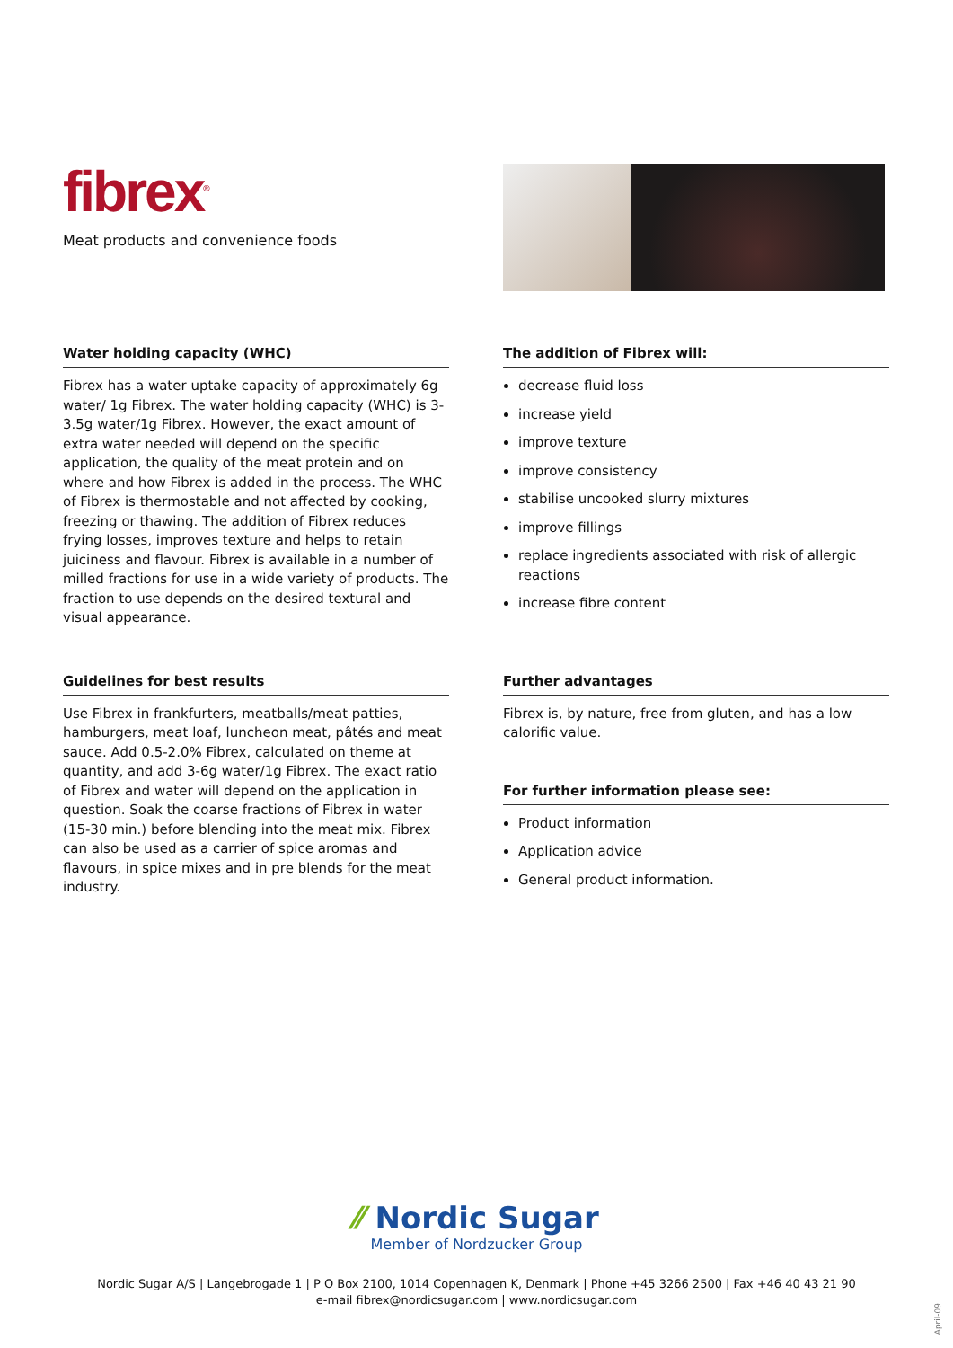fibrex<sup>®</sup>
Meat products and convenience foods
Water holding capacity (WHC)
Fibrex has a water uptake capacity of approximately 6g water/ 1g Fibrex. The water holding capacity (WHC) is 3-3.5g water/1g Fibrex. However, the exact amount of extra water needed will depend on the specific application, the quality of the meat protein and on where and how Fibrex is added in the process. The WHC of Fibrex is thermostable and not affected by cooking, freezing or thawing. The addition of Fibrex reduces frying losses, improves texture and helps to retain juiciness and flavour. Fibrex is available in a number of milled fractions for use in a wide variety of products. The fraction to use depends on the desired textural and visual appearance.
The addition of Fibrex will:
decrease fluid loss
increase yield
improve texture
improve consistency
stabilise uncooked slurry mixtures
improve fillings
replace ingredients associated with risk of allergic reactions
increase fibre content
Guidelines for best results
Use Fibrex in frankfurters, meatballs/meat patties, hamburgers, meat loaf, luncheon meat, pâtés and meat sauce. Add 0.5-2.0% Fibrex, calculated on theme at quantity, and add 3-6g water/1g Fibrex. The exact ratio of Fibrex and water will depend on the application in question. Soak the coarse fractions of Fibrex in water (15-30 min.) before blending into the meat mix. Fibrex can also be used as a carrier of spice aromas and flavours, in spice mixes and in pre blends for the meat industry.
Further advantages
Fibrex is, by nature, free from gluten, and has a low calorific value.
For further information please see:
Product information
Application advice
General product information.
⁄⁄ Nordic Sugar
Member of Nordzucker Group
Nordic Sugar A/S | Langebrogade 1 | P O Box 2100, 1014 Copenhagen K, Denmark | Phone +45 3266 2500 | Fax +46 40 43 21 90
e-mail fibrex@nordicsugar.com | www.nordicsugar.com
April-09